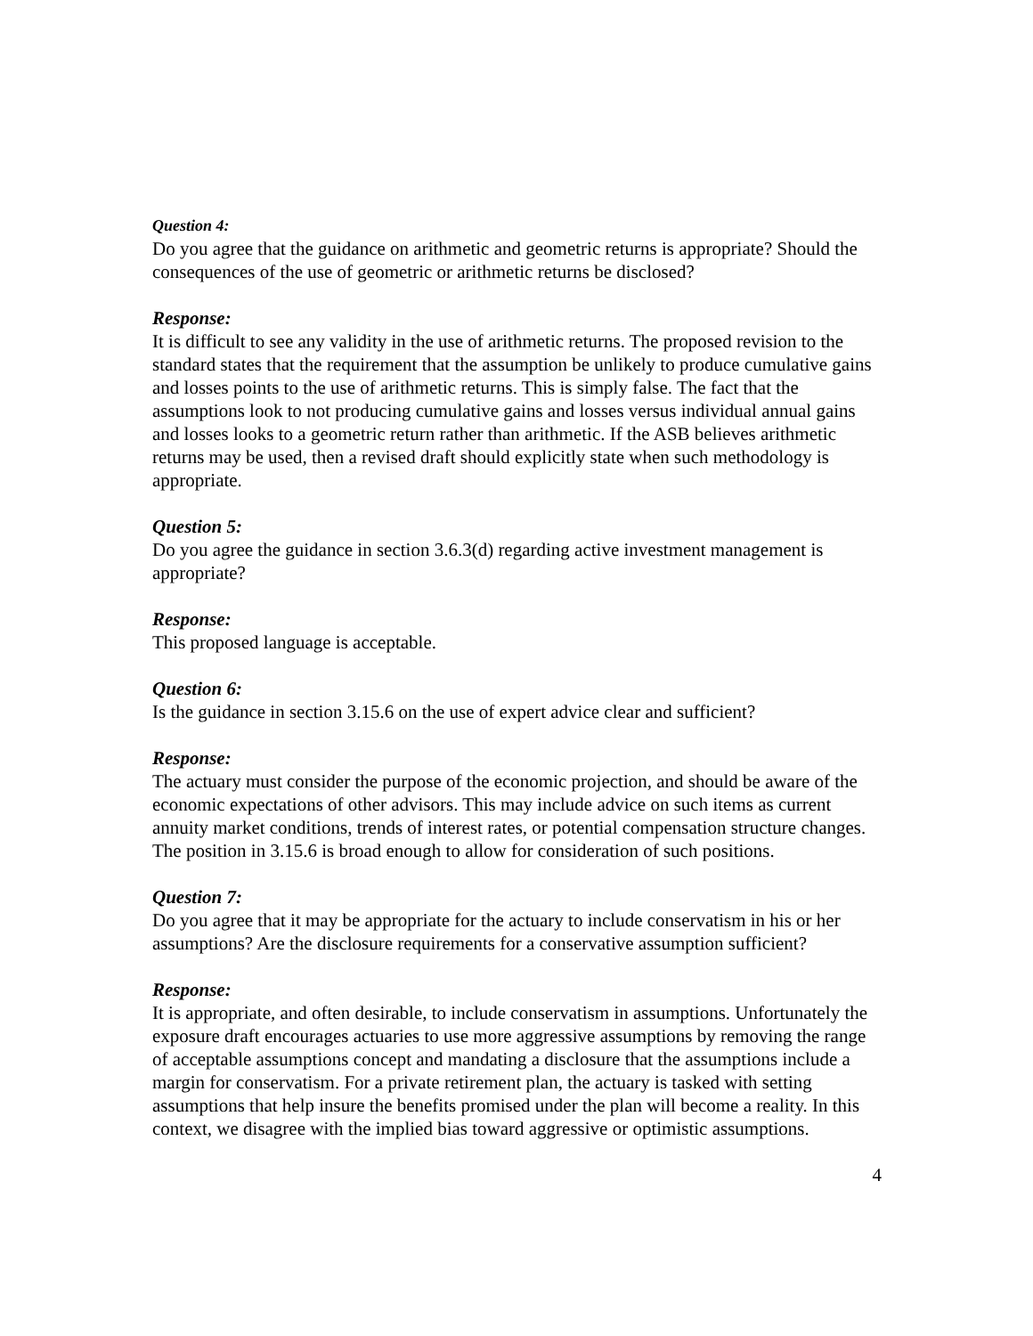Question 4:
Do you agree that the guidance on arithmetic and geometric returns is appropriate? Should the consequences of the use of geometric or arithmetic returns be disclosed?
Response:
It is difficult to see any validity in the use of arithmetic returns. The proposed revision to the standard states that the requirement that the assumption be unlikely to produce cumulative gains and losses points to the use of arithmetic returns. This is simply false. The fact that the assumptions look to not producing cumulative gains and losses versus individual annual gains and losses looks to a geometric return rather than arithmetic. If the ASB believes arithmetic returns may be used, then a revised draft should explicitly state when such methodology is appropriate.
Question 5:
Do you agree the guidance in section 3.6.3(d) regarding active investment management is appropriate?
Response:
This proposed language is acceptable.
Question 6:
Is the guidance in section 3.15.6 on the use of expert advice clear and sufficient?
Response:
The actuary must consider the purpose of the economic projection, and should be aware of the economic expectations of other advisors. This may include advice on such items as current annuity market conditions, trends of interest rates, or potential compensation structure changes. The position in 3.15.6 is broad enough to allow for consideration of such positions.
Question 7:
Do you agree that it may be appropriate for the actuary to include conservatism in his or her assumptions? Are the disclosure requirements for a conservative assumption sufficient?
Response:
It is appropriate, and often desirable, to include conservatism in assumptions. Unfortunately the exposure draft encourages actuaries to use more aggressive assumptions by removing the range of acceptable assumptions concept and mandating a disclosure that the assumptions include a margin for conservatism. For a private retirement plan, the actuary is tasked with setting assumptions that help insure the benefits promised under the plan will become a reality. In this context, we disagree with the implied bias toward aggressive or optimistic assumptions.
4